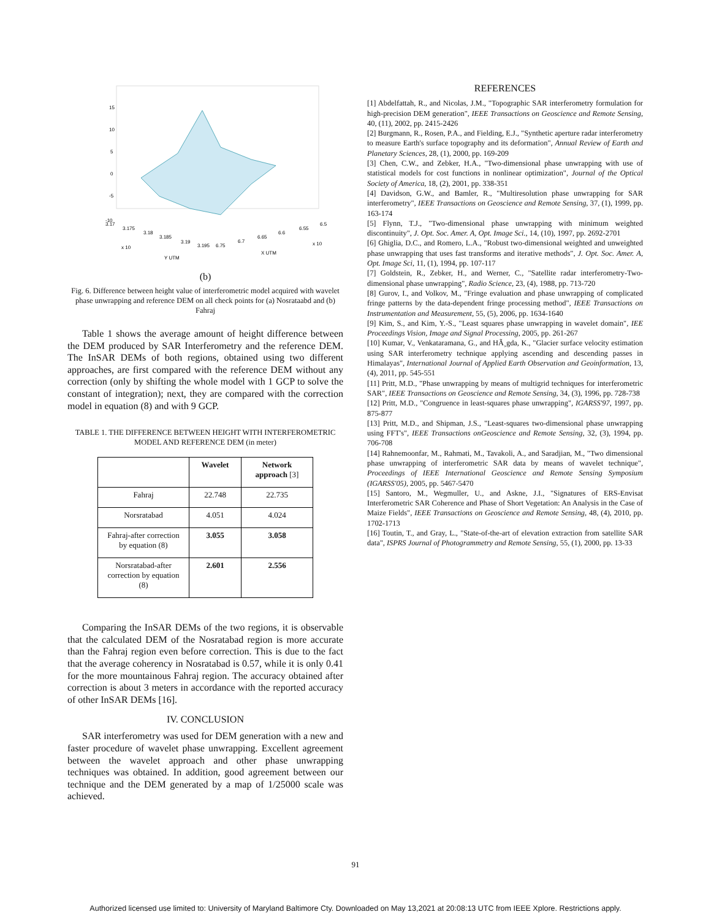15
10
5
0
-5
-10
3.17
3.175
3.18
3.185
3.19
3.195
6.75
6.7
6.65
6.6
6.55
6.5
x 10
x 10
Y UTM
X UTM
(b)
Fig. 6. Difference between height value of interferometric model acquired with wavelet phase unwrapping and reference DEM on all check points for (a) Nosrataabd and (b) Fahraj
Table 1 shows the average amount of height difference between the DEM produced by SAR Interferometry and the reference DEM. The InSAR DEMs of both regions, obtained using two different approaches, are first compared with the reference DEM without any correction (only by shifting the whole model with 1 GCP to solve the constant of integration); next, they are compared with the correction model in equation (8) and with 9 GCP.
TABLE 1. THE DIFFERENCE BETWEEN HEIGHT WITH INTERFEROMETRIC MODEL AND REFERENCE DEM (in meter)
| | Wavelet | Network approach [3] |
| --- | --- | --- |
| Fahraj | 22.748 | 22.735 |
| Norsratabad | 4.051 | 4.024 |
| Fahraj-after correction by equation (8) | 3.055 | 3.058 |
| Norsratabad-after correction by equation (8) | 2.601 | 2.556 |
Comparing the InSAR DEMs of the two regions, it is observable that the calculated DEM of the Nosratabad region is more accurate than the Fahraj region even before correction. This is due to the fact that the average coherency in Nosratabad is 0.57, while it is only 0.41 for the more mountainous Fahraj region. The accuracy obtained after correction is about 3 meters in accordance with the reported accuracy of other InSAR DEMs [16].
IV. CONCLUSION
SAR interferometry was used for DEM generation with a new and faster procedure of wavelet phase unwrapping. Excellent agreement between the wavelet approach and other phase unwrapping techniques was obtained. In addition, good agreement between our technique and the DEM generated by a map of 1/25000 scale was achieved.
REFERENCES
[1] Abdelfattah, R., and Nicolas, J.M., "Topographic SAR interferometry formulation for high-precision DEM generation", IEEE Transactions on Geoscience and Remote Sensing, 40, (11), 2002, pp. 2415-2426
[2] Burgmann, R., Rosen, P.A., and Fielding, E.J., "Synthetic aperture radar interferometry to measure Earth's surface topography and its deformation", Annual Review of Earth and Planetary Sciences, 28, (1), 2000, pp. 169-209
[3] Chen, C.W., and Zebker, H.A., "Two-dimensional phase unwrapping with use of statistical models for cost functions in nonlinear optimization", Journal of the Optical Society of America, 18, (2), 2001, pp. 338-351
[4] Davidson, G.W., and Bamler, R., "Multiresolution phase unwrapping for SAR interferometry", IEEE Transactions on Geoscience and Remote Sensing, 37, (1), 1999, pp. 163-174
[5] Flynn, T.J., "Two-dimensional phase unwrapping with minimum weighted discontinuity", J. Opt. Soc. Amer. A, Opt. Image Sci., 14, (10), 1997, pp. 2692-2701
[6] Ghiglia, D.C., and Romero, L.A., "Robust two-dimensional weighted and unweighted phase unwrapping that uses fast transforms and iterative methods", J. Opt. Soc. Amer. A, Opt. Image Sci, 11, (1), 1994, pp. 107-117
[7] Goldstein, R., Zebker, H., and Werner, C., "Satellite radar interferometry-Two-dimensional phase unwrapping", Radio Science, 23, (4), 1988, pp. 713-720
[8] Gurov, I., and Volkov, M., "Fringe evaluation and phase unwrapping of complicated fringe patterns by the data-dependent fringe processing method", IEEE Transactions on Instrumentation and Measurement, 55, (5), 2006, pp. 1634-1640
[9] Kim, S., and Kim, Y.-S., "Least squares phase unwrapping in wavelet domain", IEE Proceedings Vision, Image and Signal Processing, 2005, pp. 261-267
[10] Kumar, V., Venkataramana, G., and HÃ¸gda, K., "Glacier surface velocity estimation using SAR interferometry technique applying ascending and descending passes in Himalayas", International Journal of Applied Earth Observation and Geoinformation, 13, (4), 2011, pp. 545-551
[11] Pritt, M.D., "Phase unwrapping by means of multigrid techniques for interferometric SAR", IEEE Transactions on Geoscience and Remote Sensing, 34, (3), 1996, pp. 728-738
[12] Pritt, M.D., "Congruence in least-squares phase unwrapping", IGARSS'97, 1997, pp. 875-877
[13] Pritt, M.D., and Shipman, J.S., "Least-squares two-dimensional phase unwrapping using FFT's", IEEE Transactions onGeoscience and Remote Sensing, 32, (3), 1994, pp. 706-708
[14] Rahnemoonfar, M., Rahmati, M., Tavakoli, A., and Saradjian, M., "Two dimensional phase unwrapping of interferometric SAR data by means of wavelet technique", Proceedings of IEEE International Geoscience and Remote Sensing Symposium (IGARSS'05), 2005, pp. 5467-5470
[15] Santoro, M., Wegmuller, U., and Askne, J.I., "Signatures of ERS-Envisat Interferometric SAR Coherence and Phase of Short Vegetation: An Analysis in the Case of Maize Fields", IEEE Transactions on Geoscience and Remote Sensing, 48, (4), 2010, pp. 1702-1713
[16] Toutin, T., and Gray, L., "State-of-the-art of elevation extraction from satellite SAR data", ISPRS Journal of Photogrammetry and Remote Sensing, 55, (1), 2000, pp. 13-33
91
Authorized licensed use limited to: University of Maryland Baltimore Cty. Downloaded on May 13,2021 at 20:08:13 UTC from IEEE Xplore. Restrictions apply.